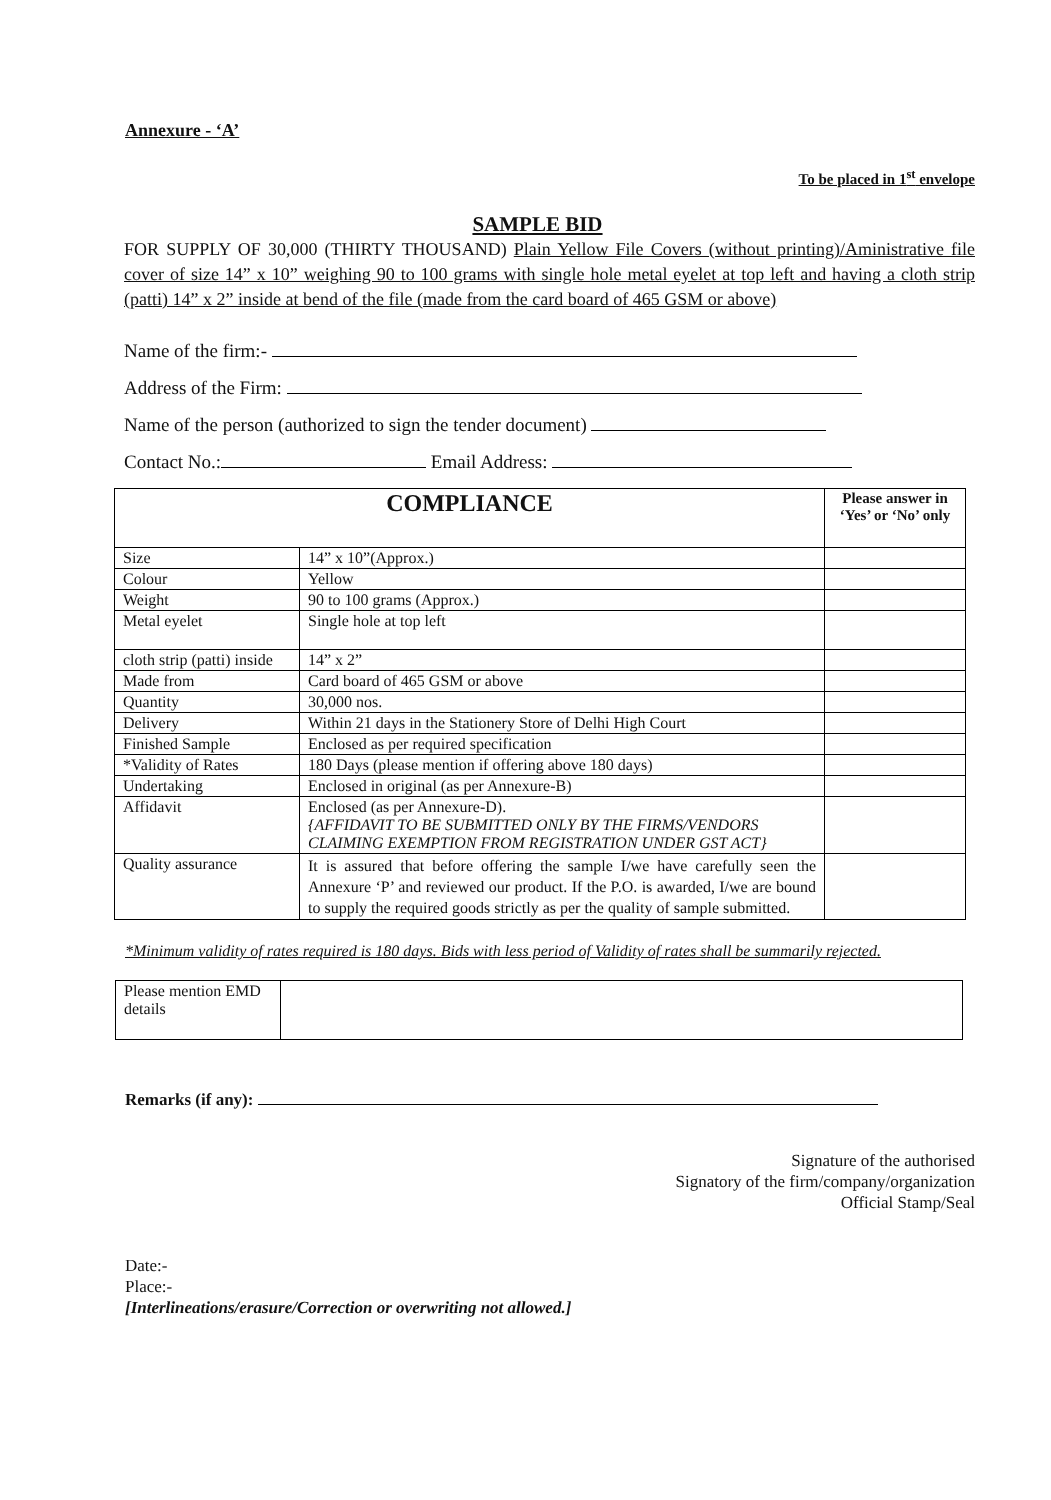Annexure - ‘A’
To be placed in 1<sup>st</sup> envelope
SAMPLE BID
FOR SUPPLY OF 30,000 (THIRTY THOUSAND) Plain Yellow File Covers (without printing)/Aministrative file cover of size 14” x 10” weighing 90 to 100 grams with single hole metal eyelet at top left and having a cloth strip (patti) 14” x 2” inside at bend of the file (made from the card board of 465 GSM or above)
Name of the firm:-
Address of the Firm:
Name of the person (authorized to sign the tender document)
Contact No.: Email Address:
| COMPLIANCE | | Please answer in ‘Yes’ or ‘No’ only |
| --- | --- | --- |
| Size | 14” x 10”(Approx.) | |
| Colour | Yellow | |
| Weight | 90 to 100 grams (Approx.) | |
| Metal eyelet | Single hole at top left | |
| cloth strip (patti) inside | 14” x 2” | |
| Made from | Card board of 465 GSM or above | |
| Quantity | 30,000 nos. | |
| Delivery | Within 21 days in the Stationery Store of Delhi High Court | |
| Finished Sample | Enclosed as per required specification | |
| *Validity of Rates | 180 Days (please mention if offering above 180 days) | |
| Undertaking | Enclosed in original (as per Annexure-B) | |
| Affidavit | Enclosed (as per Annexure-D). {AFFIDAVIT TO BE SUBMITTED ONLY BY THE FIRMS/VENDORS CLAIMING EXEMPTION FROM REGISTRATION UNDER GST ACT} | |
| Quality assurance | It is assured that before offering the sample I/we have carefully seen the Annexure ‘P’ and reviewed our product. If the P.O. is awarded, I/we are bound to supply the required goods strictly as per the quality of sample submitted. | |
*Minimum validity of rates required is 180 days. Bids with less period of Validity of rates shall be summarily rejected.
| Please mention EMD details | |
Remarks (if any):
Signature of the authorised
Signatory of the firm/company/organization
Official Stamp/Seal
Date:-
Place:-
[Interlineations/erasure/Correction or overwriting not allowed.]